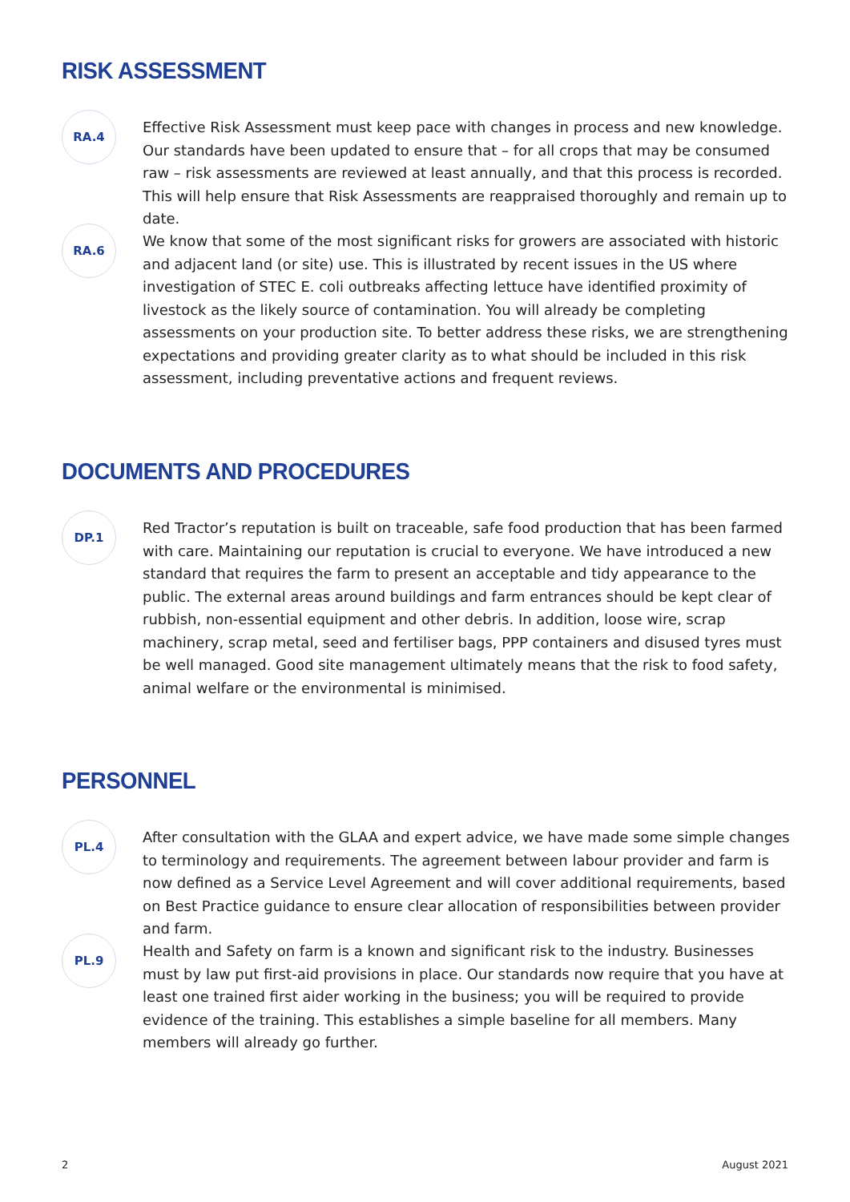RISK ASSESSMENT
RA.4
Effective Risk Assessment must keep pace with changes in process and new knowledge. Our standards have been updated to ensure that – for all crops that may be consumed raw – risk assessments are reviewed at least annually, and that this process is recorded. This will help ensure that Risk Assessments are reappraised thoroughly and remain up to date.
RA.6
We know that some of the most significant risks for growers are associated with historic and adjacent land (or site) use. This is illustrated by recent issues in the US where investigation of STEC E. coli outbreaks affecting lettuce have identified proximity of livestock as the likely source of contamination. You will already be completing assessments on your production site. To better address these risks, we are strengthening expectations and providing greater clarity as to what should be included in this risk assessment, including preventative actions and frequent reviews.
DOCUMENTS AND PROCEDURES
DP.1
Red Tractor’s reputation is built on traceable, safe food production that has been farmed with care. Maintaining our reputation is crucial to everyone. We have introduced a new standard that requires the farm to present an acceptable and tidy appearance to the public. The external areas around buildings and farm entrances should be kept clear of rubbish, non-essential equipment and other debris. In addition, loose wire, scrap machinery, scrap metal, seed and fertiliser bags, PPP containers and disused tyres must be well managed. Good site management ultimately means that the risk to food safety, animal welfare or the environmental is minimised.
PERSONNEL
PL.4
After consultation with the GLAA and expert advice, we have made some simple changes to terminology and requirements. The agreement between labour provider and farm is now defined as a Service Level Agreement and will cover additional requirements, based on Best Practice guidance to ensure clear allocation of responsibilities between provider and farm.
PL.9
Health and Safety on farm is a known and significant risk to the industry. Businesses must by law put first-aid provisions in place. Our standards now require that you have at least one trained first aider working in the business; you will be required to provide evidence of the training. This establishes a simple baseline for all members. Many members will already go further.
2 August 2021